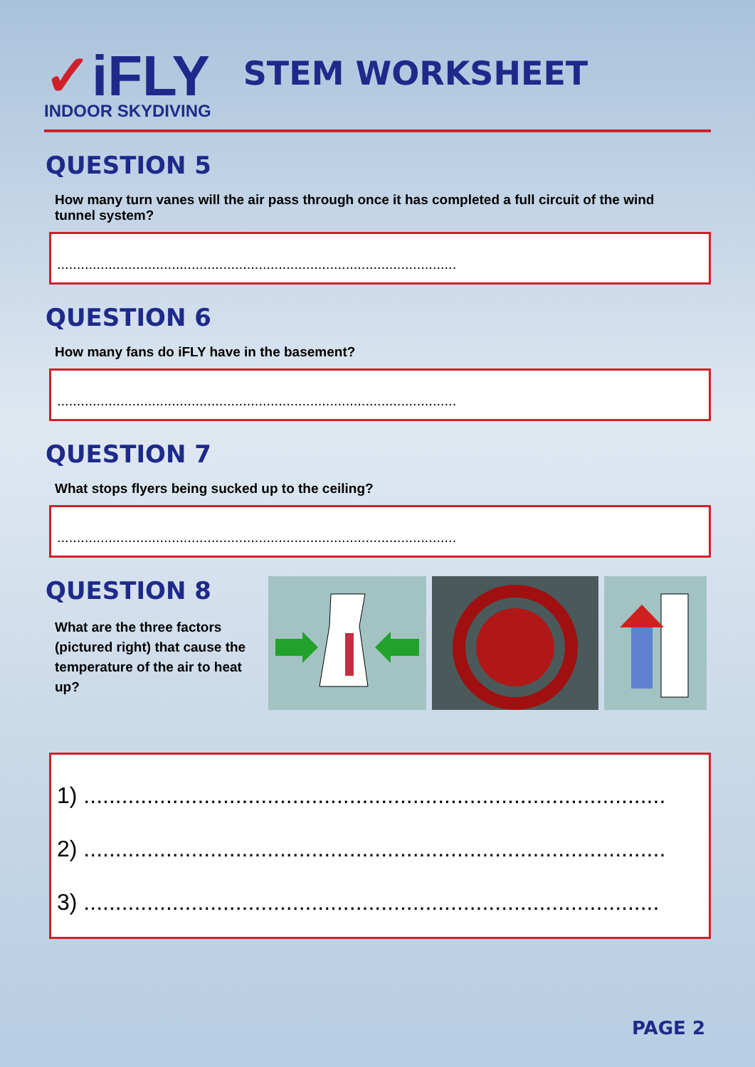✓iFLY
INDOOR SKYDIVING
STEM WORKSHEET
QUESTION 5
How many turn vanes will the air pass through once it has completed a full circuit of the wind tunnel system?
.....................................................................................................
QUESTION 6
How many fans do iFLY have in the basement?
.....................................................................................................
QUESTION 7
What stops flyers being sucked up to the ceiling?
.....................................................................................................
QUESTION 8
What are the three factors (pictured right) that cause the temperature of the air to heat up?
1) ............................................................................................
2) ............................................................................................
3) ...........................................................................................
PAGE 2